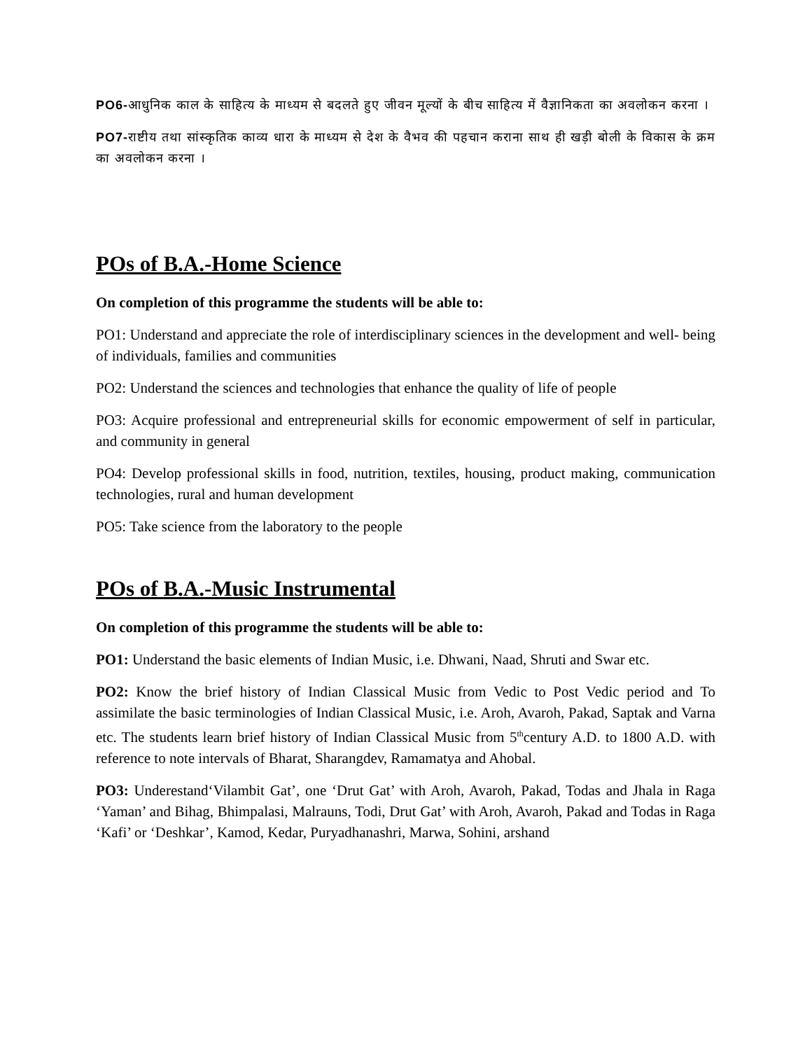PO6-आधुनिक काल के साहित्य के माध्यम से बदलते हुए जीवन मूल्यों के बीच साहित्य में वैज्ञानिकता का अवलोकन करना ।
PO7-राष्टीय तथा सांस्कृतिक काव्य धारा के माध्यम से देश के वैभव की पहचान कराना साथ ही खड़ी बोली के विकास के क्रम का अवलोकन करना ।
POs of B.A.-Home Science
On completion of this programme the students will be able to:
PO1: Understand and appreciate the role of interdisciplinary sciences in the development and well- being of individuals, families and communities
PO2: Understand the sciences and technologies that enhance the quality of life of people
PO3: Acquire professional and entrepreneurial skills for economic empowerment of self in particular, and community in general
PO4: Develop professional skills in food, nutrition, textiles, housing, product making, communication technologies, rural and human development
PO5: Take science from the laboratory to the people
POs of B.A.-Music Instrumental
On completion of this programme the students will be able to:
PO1: Understand the basic elements of Indian Music, i.e. Dhwani, Naad, Shruti and Swar etc.
PO2: Know the brief history of Indian Classical Music from Vedic to Post Vedic period and To assimilate the basic terminologies of Indian Classical Music, i.e. Aroh, Avaroh, Pakad, Saptak and Varna etc. The students learn brief history of Indian Classical Music from 5<sup>th</sup>century A.D. to 1800 A.D. with reference to note intervals of Bharat, Sharangdev, Ramamatya and Ahobal.
PO3: Underestand‘Vilambit Gat’, one ‘Drut Gat’ with Aroh, Avaroh, Pakad, Todas and Jhala in Raga ‘Yaman’ and Bihag, Bhimpalasi, Malrauns, Todi, Drut Gat’ with Aroh, Avaroh, Pakad and Todas in Raga ‘Kafi’ or ‘Deshkar’, Kamod, Kedar, Puryadhanashri, Marwa, Sohini, arshand